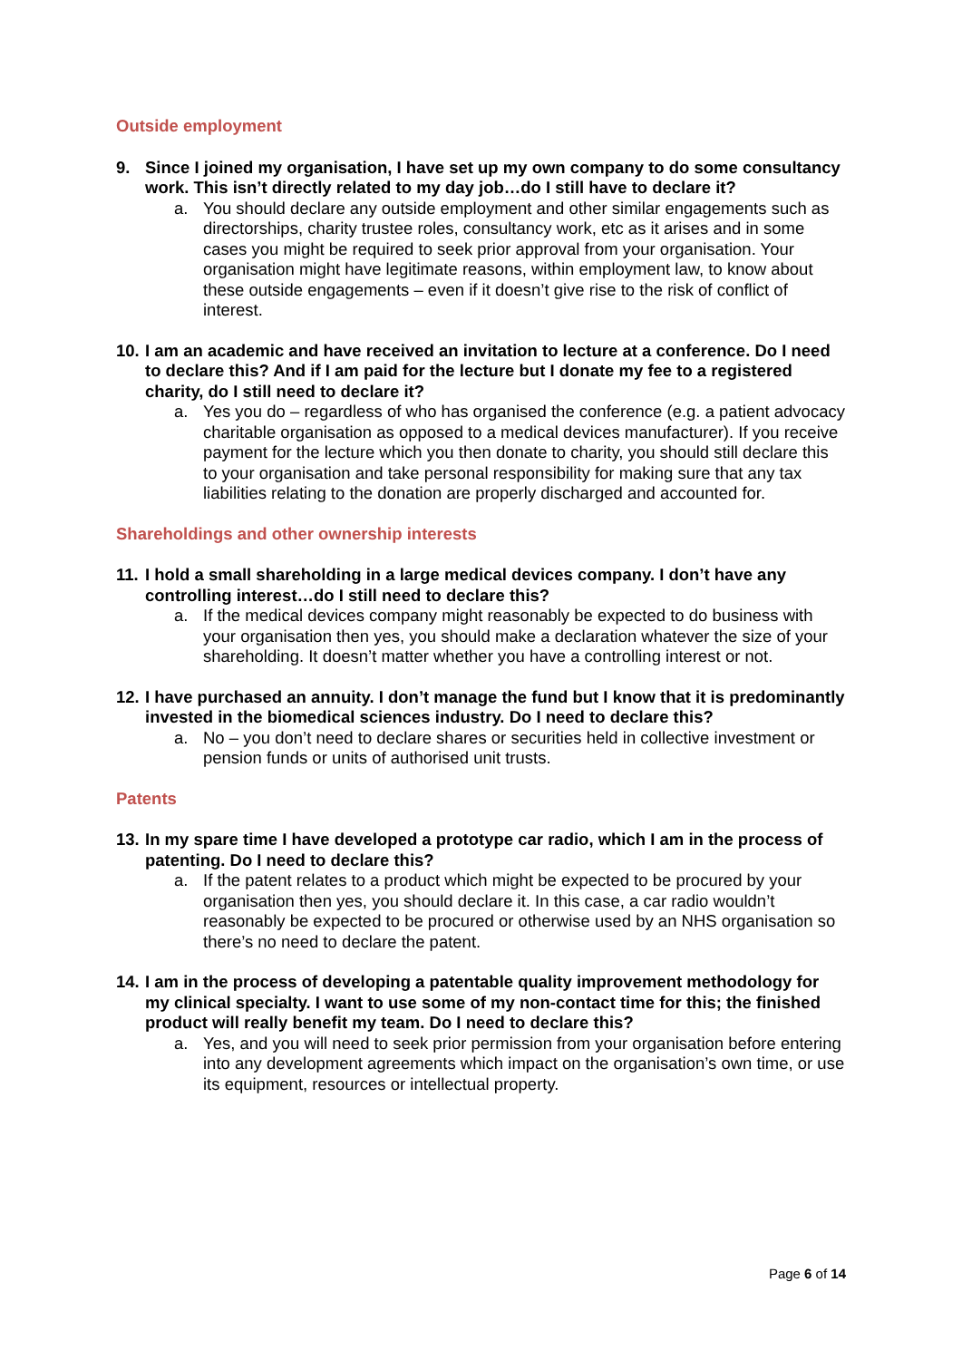Outside employment
9. Since I joined my organisation, I have set up my own company to do some consultancy work. This isn’t directly related to my day job…do I still have to declare it?
a. You should declare any outside employment and other similar engagements such as directorships, charity trustee roles, consultancy work, etc as it arises and in some cases you might be required to seek prior approval from your organisation. Your organisation might have legitimate reasons, within employment law, to know about these outside engagements – even if it doesn’t give rise to the risk of conflict of interest.
10. I am an academic and have received an invitation to lecture at a conference. Do I need to declare this? And if I am paid for the lecture but I donate my fee to a registered charity, do I still need to declare it?
a. Yes you do – regardless of who has organised the conference (e.g. a patient advocacy charitable organisation as opposed to a medical devices manufacturer). If you receive payment for the lecture which you then donate to charity, you should still declare this to your organisation and take personal responsibility for making sure that any tax liabilities relating to the donation are properly discharged and accounted for.
Shareholdings and other ownership interests
11. I hold a small shareholding in a large medical devices company. I don’t have any controlling interest…do I still need to declare this?
a. If the medical devices company might reasonably be expected to do business with your organisation then yes, you should make a declaration whatever the size of your shareholding. It doesn’t matter whether you have a controlling interest or not.
12. I have purchased an annuity. I don’t manage the fund but I know that it is predominantly invested in the biomedical sciences industry. Do I need to declare this?
a. No – you don’t need to declare shares or securities held in collective investment or pension funds or units of authorised unit trusts.
Patents
13. In my spare time I have developed a prototype car radio, which I am in the process of patenting. Do I need to declare this?
a. If the patent relates to a product which might be expected to be procured by your organisation then yes, you should declare it. In this case, a car radio wouldn’t reasonably be expected to be procured or otherwise used by an NHS organisation so there’s no need to declare the patent.
14. I am in the process of developing a patentable quality improvement methodology for my clinical specialty. I want to use some of my non-contact time for this; the finished product will really benefit my team. Do I need to declare this?
a. Yes, and you will need to seek prior permission from your organisation before entering into any development agreements which impact on the organisation’s own time, or use its equipment, resources or intellectual property.
Page 6 of 14